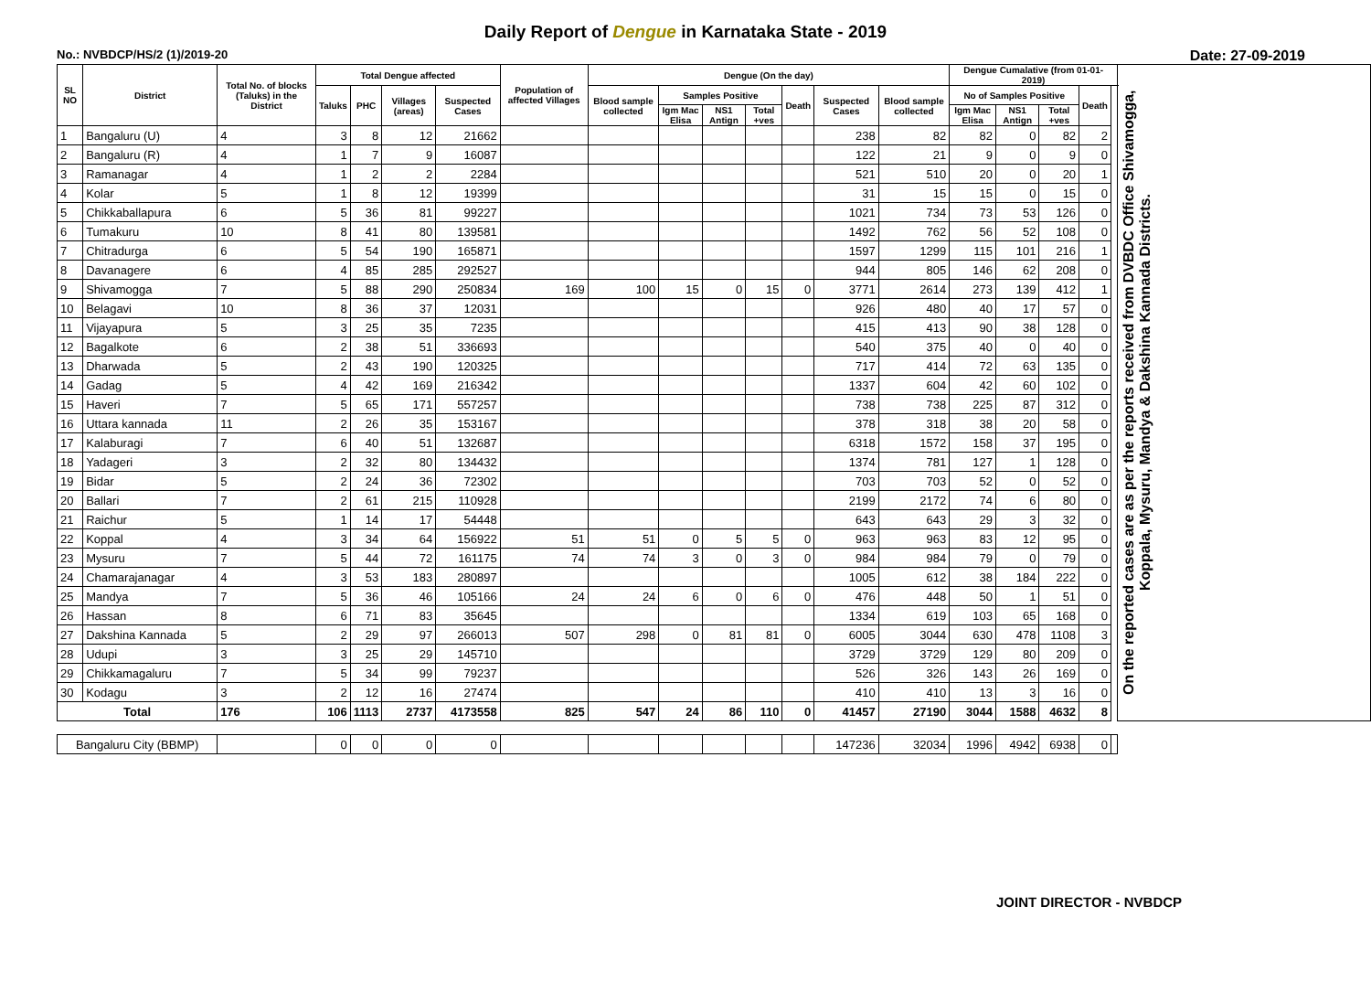Daily Report of Dengue in Karnataka State - 2019
No.: NVBDCP/HS/2 (1)/2019-20 Date: 27-09-2019
| SL NO | District | Total No. of blocks (Taluks) in the District | Total Dengue affected | | | | Population of affected Villages | Dengue (On the day) | | | | | | | Dengue Cumalative (from 01-01-2019) | | | | | On the reported cases are as per the reports received from DVBDC Office Shivamogga, Koppala, Mysuru, Mandya & Dakshina Kannada Districts. |
| --- | --- | --- | --- | --- | --- | --- | --- | --- | --- | --- | --- | --- | --- | --- | --- | --- | --- | --- | --- | --- |
| | | | Taluks | PHC | Villages (areas) | Suspected Cases | | Blood sample collected | Samples Positive | | | Death | Suspected Cases | Blood sample collected | No of Samples Positive | | | Death | | |
| | | | | | | | | | Igm Mac Elisa | NS1 Antign | Total +ves | | | | Igm Mac Elisa | NS1 Antign | Total +ves | | | |
| 1 | Bangaluru (U) | 4 | 3 | 8 | 12 | 21662 | | | | | | | 238 | 82 | 82 | 0 | 82 | 2 | | |
| 2 | Bangaluru (R) | 4 | 1 | 7 | 9 | 16087 | | | | | | | 122 | 21 | 9 | 0 | 9 | 0 | | |
| 3 | Ramanagar | 4 | 1 | 2 | 2 | 2284 | | | | | | | 521 | 510 | 20 | 0 | 20 | 1 | | |
| 4 | Kolar | 5 | 1 | 8 | 12 | 19399 | | | | | | | 31 | 15 | 15 | 0 | 15 | 0 | | |
| 5 | Chikkaballapura | 6 | 5 | 36 | 81 | 99227 | | | | | | | 1021 | 734 | 73 | 53 | 126 | 0 | | |
| 6 | Tumakuru | 10 | 8 | 41 | 80 | 139581 | | | | | | | 1492 | 762 | 56 | 52 | 108 | 0 | | |
| 7 | Chitradurga | 6 | 5 | 54 | 190 | 165871 | | | | | | | 1597 | 1299 | 115 | 101 | 216 | 1 | | |
| 8 | Davanagere | 6 | 4 | 85 | 285 | 292527 | | | | | | | 944 | 805 | 146 | 62 | 208 | 0 | | |
| 9 | Shivamogga | 7 | 5 | 88 | 290 | 250834 | 169 | 100 | 15 | 0 | 15 | 0 | 3771 | 2614 | 273 | 139 | 412 | 1 | | |
| 10 | Belagavi | 10 | 8 | 36 | 37 | 12031 | | | | | | | 926 | 480 | 40 | 17 | 57 | 0 | | |
| 11 | Vijayapura | 5 | 3 | 25 | 35 | 7235 | | | | | | | 415 | 413 | 90 | 38 | 128 | 0 | | |
| 12 | Bagalkote | 6 | 2 | 38 | 51 | 336693 | | | | | | | 540 | 375 | 40 | 0 | 40 | 0 | | |
| 13 | Dharwada | 5 | 2 | 43 | 190 | 120325 | | | | | | | 717 | 414 | 72 | 63 | 135 | 0 | | |
| 14 | Gadag | 5 | 4 | 42 | 169 | 216342 | | | | | | | 1337 | 604 | 42 | 60 | 102 | 0 | | |
| 15 | Haveri | 7 | 5 | 65 | 171 | 557257 | | | | | | | 738 | 738 | 225 | 87 | 312 | 0 | | |
| 16 | Uttara kannada | 11 | 2 | 26 | 35 | 153167 | | | | | | | 378 | 318 | 38 | 20 | 58 | 0 | | |
| 17 | Kalaburagi | 7 | 6 | 40 | 51 | 132687 | | | | | | | 6318 | 1572 | 158 | 37 | 195 | 0 | | |
| 18 | Yadageri | 3 | 2 | 32 | 80 | 134432 | | | | | | | 1374 | 781 | 127 | 1 | 128 | 0 | | |
| 19 | Bidar | 5 | 2 | 24 | 36 | 72302 | | | | | | | 703 | 703 | 52 | 0 | 52 | 0 | | |
| 20 | Ballari | 7 | 2 | 61 | 215 | 110928 | | | | | | | 2199 | 2172 | 74 | 6 | 80 | 0 | | |
| 21 | Raichur | 5 | 1 | 14 | 17 | 54448 | | | | | | | 643 | 643 | 29 | 3 | 32 | 0 | | |
| 22 | Koppal | 4 | 3 | 34 | 64 | 156922 | 51 | 51 | 0 | 5 | 5 | 0 | 963 | 963 | 83 | 12 | 95 | 0 | | |
| 23 | Mysuru | 7 | 5 | 44 | 72 | 161175 | 74 | 74 | 3 | 0 | 3 | 0 | 984 | 984 | 79 | 0 | 79 | 0 | | |
| 24 | Chamarajanagar | 4 | 3 | 53 | 183 | 280897 | | | | | | | 1005 | 612 | 38 | 184 | 222 | 0 | | |
| 25 | Mandya | 7 | 5 | 36 | 46 | 105166 | 24 | 24 | 6 | 0 | 6 | 0 | 476 | 448 | 50 | 1 | 51 | 0 | | |
| 26 | Hassan | 8 | 6 | 71 | 83 | 35645 | | | | | | | 1334 | 619 | 103 | 65 | 168 | 0 | | |
| 27 | Dakshina Kannada | 5 | 2 | 29 | 97 | 266013 | 507 | 298 | 0 | 81 | 81 | 0 | 6005 | 3044 | 630 | 478 | 1108 | 3 | | |
| 28 | Udupi | 3 | 3 | 25 | 29 | 145710 | | | | | | | 3729 | 3729 | 129 | 80 | 209 | 0 | | |
| 29 | Chikkamagaluru | 7 | 5 | 34 | 99 | 79237 | | | | | | | 526 | 326 | 143 | 26 | 169 | 0 | | |
| 30 | Kodagu | 3 | 2 | 12 | 16 | 27474 | | | | | | | 410 | 410 | 13 | 3 | 16 | 0 | | |
| Total | | 176 | 106 | 1113 | 2737 | 4173558 | 825 | 547 | 24 | 86 | 110 | 0 | 41457 | 27190 | 3044 | 1588 | 4632 | 8 | | |
| Bangaluru City (BBMP) | | | 0 | 0 | 0 | 0 | | | | | | | 147236 | 32034 | 1996 | 4942 | 6938 | 0 | | |
JOINT DIRECTOR - NVBDCP